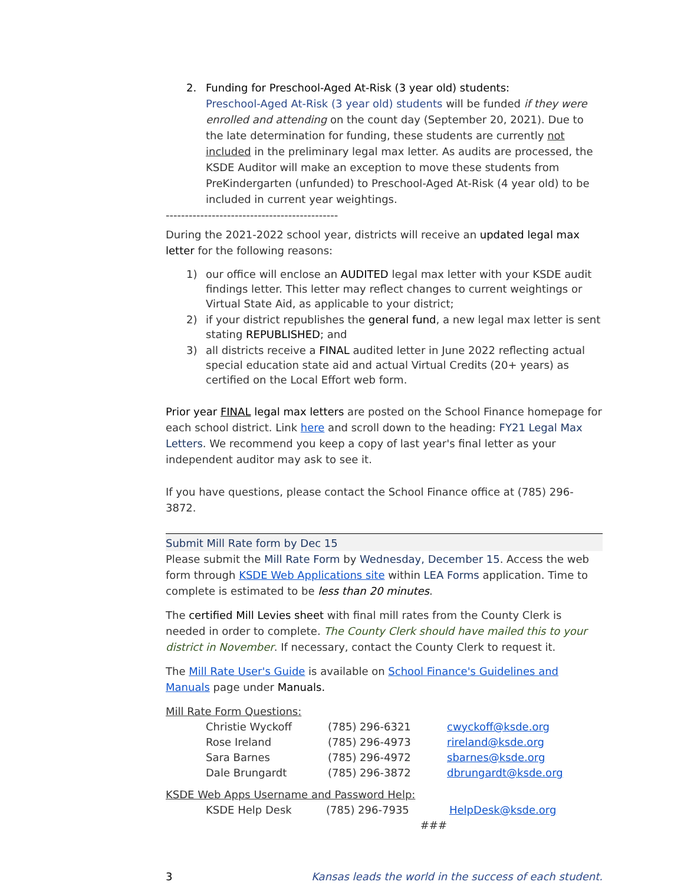2. Funding for Preschool-Aged At-Risk (3 year old) students:
Preschool-Aged At-Risk (3 year old) students will be funded if they were enrolled and attending on the count day (September 20, 2021). Due to the late determination for funding, these students are currently not included in the preliminary legal max letter. As audits are processed, the KSDE Auditor will make an exception to move these students from PreKindergarten (unfunded) to Preschool-Aged At-Risk (4 year old) to be included in current year weightings.
---------------------------------------------
During the 2021-2022 school year, districts will receive an updated legal max letter for the following reasons:
1) our office will enclose an AUDITED legal max letter with your KSDE audit findings letter. This letter may reflect changes to current weightings or Virtual State Aid, as applicable to your district;
2) if your district republishes the general fund, a new legal max letter is sent stating REPUBLISHED; and
3) all districts receive a FINAL audited letter in June 2022 reflecting actual special education state aid and actual Virtual Credits (20+ years) as certified on the Local Effort web form.
Prior year FINAL legal max letters are posted on the School Finance homepage for each school district. Link here and scroll down to the heading: FY21 Legal Max Letters. We recommend you keep a copy of last year's final letter as your independent auditor may ask to see it.
If you have questions, please contact the School Finance office at (785) 296-3872.
Submit Mill Rate form by Dec 15
Please submit the Mill Rate Form by Wednesday, December 15. Access the web form through KSDE Web Applications site within LEA Forms application. Time to complete is estimated to be less than 20 minutes.
The certified Mill Levies sheet with final mill rates from the County Clerk is needed in order to complete. The County Clerk should have mailed this to your district in November. If necessary, contact the County Clerk to request it.
The Mill Rate User's Guide is available on School Finance's Guidelines and Manuals page under Manuals.
Mill Rate Form Questions:
| Christie Wyckoff | (785) 296-6321 | cwyckoff@ksde.org |
| Rose Ireland | (785) 296-4973 | rireland@ksde.org |
| Sara Barnes | (785) 296-4972 | sbarnes@ksde.org |
| Dale Brungardt | (785) 296-3872 | dbrungardt@ksde.org |
KSDE Web Apps Username and Password Help:
| KSDE Help Desk | (785) 296-7935 | HelpDesk@ksde.org |
| | ### | |
3 Kansas leads the world in the success of each student.